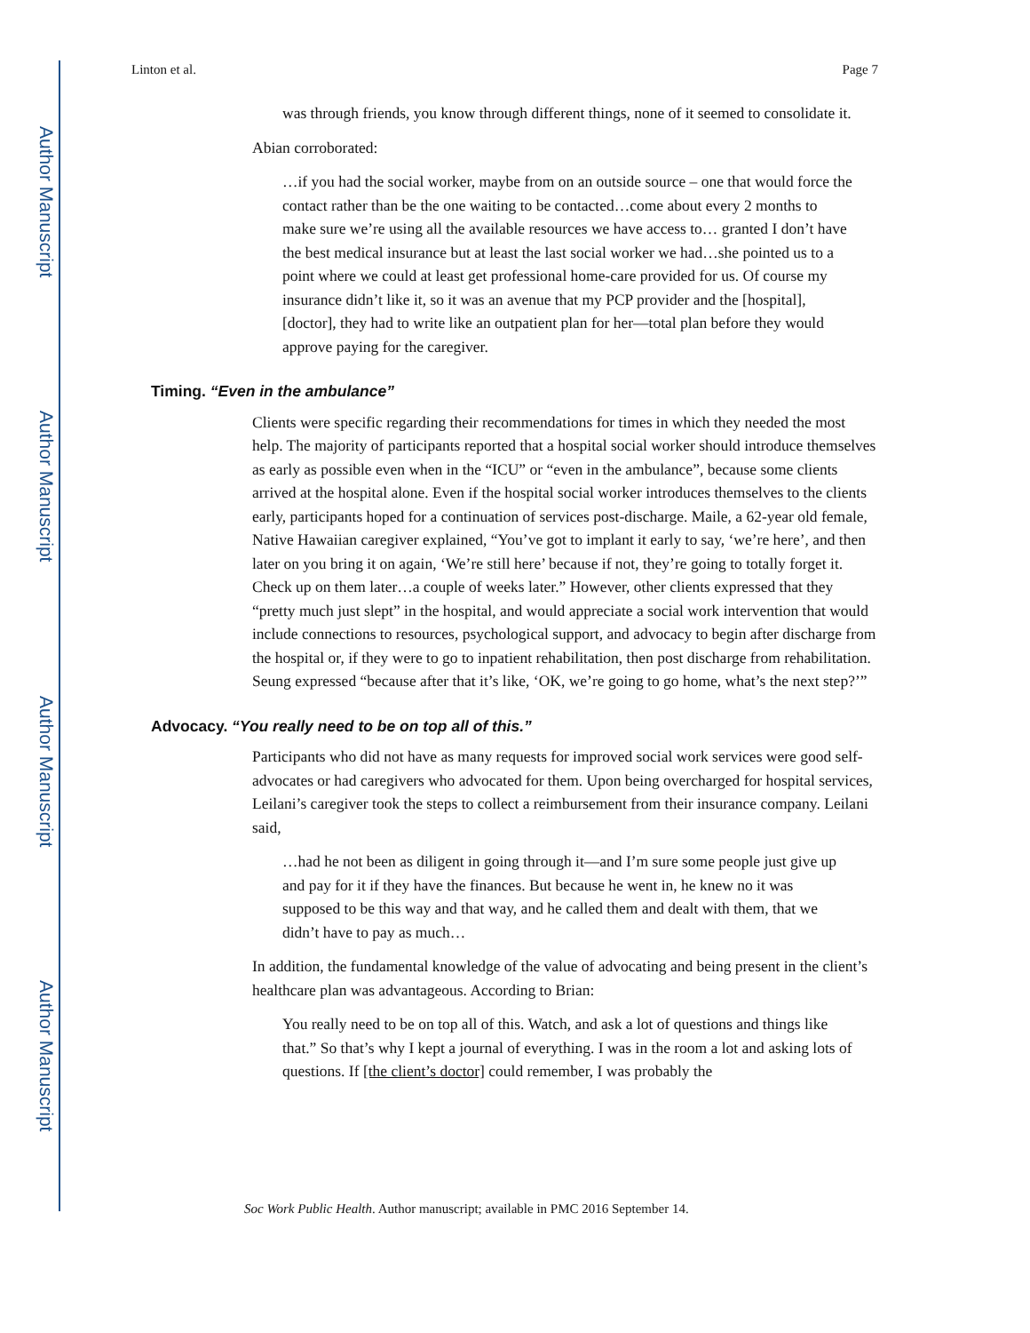Author Manuscript
Author Manuscript
Author Manuscript
Author Manuscript
Linton et al. Page 7
was through friends, you know through different things, none of it seemed to consolidate it.
Abian corroborated:
…if you had the social worker, maybe from on an outside source – one that would force the contact rather than be the one waiting to be contacted…come about every 2 months to make sure we’re using all the available resources we have access to… granted I don’t have the best medical insurance but at least the last social worker we had…she pointed us to a point where we could at least get professional home-care provided for us. Of course my insurance didn’t like it, so it was an avenue that my PCP provider and the [hospital], [doctor], they had to write like an outpatient plan for her—total plan before they would approve paying for the caregiver.
Timing. “Even in the ambulance”
Clients were specific regarding their recommendations for times in which they needed the most help. The majority of participants reported that a hospital social worker should introduce themselves as early as possible even when in the “ICU” or “even in the ambulance”, because some clients arrived at the hospital alone. Even if the hospital social worker introduces themselves to the clients early, participants hoped for a continuation of services post-discharge. Maile, a 62-year old female, Native Hawaiian caregiver explained, “You’ve got to implant it early to say, ‘we’re here’, and then later on you bring it on again, ‘We’re still here’ because if not, they’re going to totally forget it. Check up on them later…a couple of weeks later.” However, other clients expressed that they “pretty much just slept” in the hospital, and would appreciate a social work intervention that would include connections to resources, psychological support, and advocacy to begin after discharge from the hospital or, if they were to go to inpatient rehabilitation, then post discharge from rehabilitation. Seung expressed “because after that it’s like, ‘OK, we’re going to go home, what’s the next step?’”
Advocacy. “You really need to be on top all of this.”
Participants who did not have as many requests for improved social work services were good self-advocates or had caregivers who advocated for them. Upon being overcharged for hospital services, Leilani’s caregiver took the steps to collect a reimbursement from their insurance company. Leilani said,
…had he not been as diligent in going through it—and I’m sure some people just give up and pay for it if they have the finances. But because he went in, he knew no it was supposed to be this way and that way, and he called them and dealt with them, that we didn’t have to pay as much…
In addition, the fundamental knowledge of the value of advocating and being present in the client’s healthcare plan was advantageous. According to Brian:
You really need to be on top all of this. Watch, and ask a lot of questions and things like that.” So that’s why I kept a journal of everything. I was in the room a lot and asking lots of questions. If [the client’s doctor] could remember, I was probably the
Soc Work Public Health. Author manuscript; available in PMC 2016 September 14.